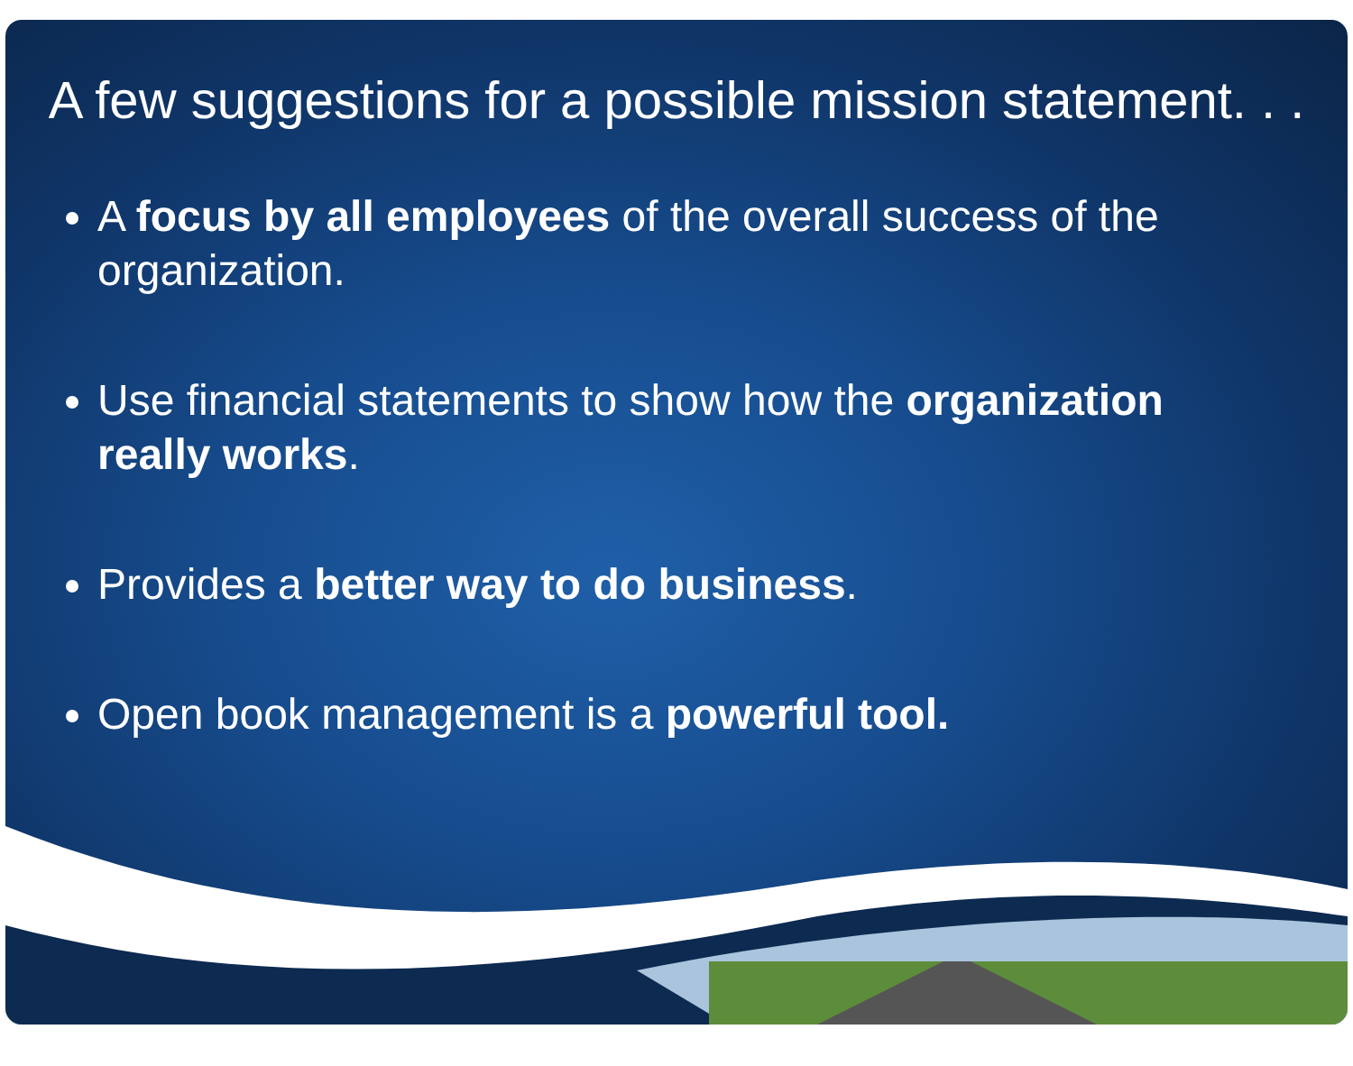A few suggestions for a possible mission statement. . .
A focus by all employees of the overall success of the organization.
Use financial statements to show how the organization really works.
Provides a better way to do business.
Open book management is a powerful tool.